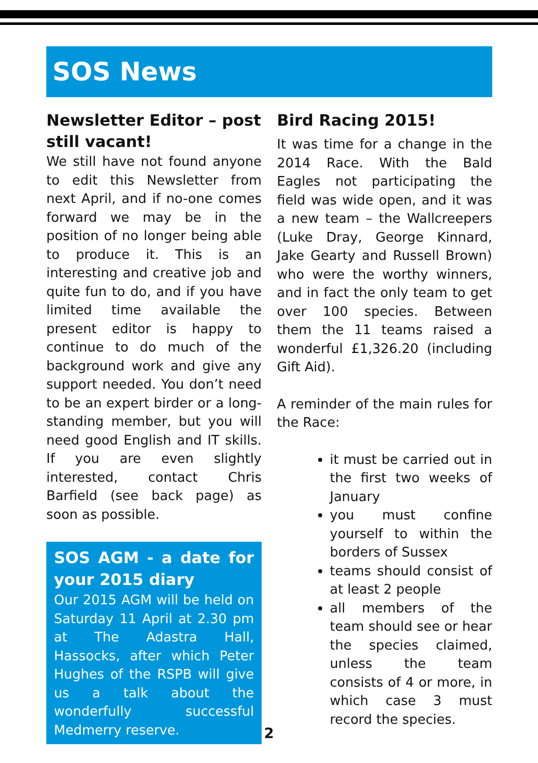SOS News
Newsletter Editor – post still vacant!
We still have not found anyone to edit this Newsletter from next April, and if no-one comes forward we may be in the position of no longer being able to produce it. This is an interesting and creative job and quite fun to do, and if you have limited time available the present editor is happy to continue to do much of the background work and give any support needed. You don’t need to be an expert birder or a long-standing member, but you will need good English and IT skills. If you are even slightly interested, contact Chris Barfield (see back page) as soon as possible.
SOS AGM - a date for your 2015 diary
Our 2015 AGM will be held on Saturday 11 April at 2.30 pm at The Adastra Hall, Hassocks, after which Peter Hughes of the RSPB will give us a talk about the wonderfully successful Medmerry reserve.
Bird Racing 2015!
It was time for a change in the 2014 Race. With the Bald Eagles not participating the field was wide open, and it was a new team – the Wallcreepers (Luke Dray, George Kinnard, Jake Gearty and Russell Brown) who were the worthy winners, and in fact the only team to get over 100 species. Between them the 11 teams raised a wonderful £1,326.20 (including Gift Aid).
A reminder of the main rules for the Race:
it must be carried out in the first two weeks of January
you must confine yourself to within the borders of Sussex
teams should consist of at least 2 people
all members of the team should see or hear the species claimed, unless the team consists of 4 or more, in which case 3 must record the species.
2